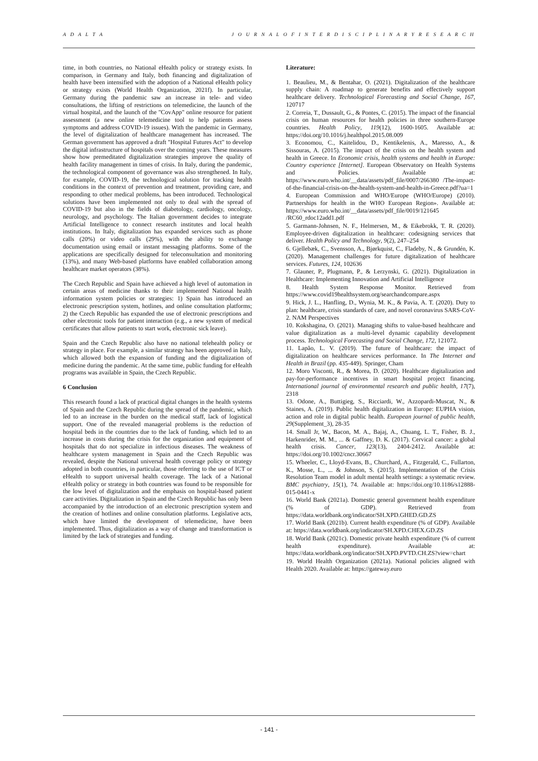A D A L T A J O U R N A L O F I N T E R D I S C I P L I N A R Y R E S E A R C H
time, in both countries, no National eHealth policy or strategy exists. In comparison, in Germany and Italy, both financing and digitalization of health have been intensified with the adoption of a National eHealth policy or strategy exists (World Health Organization, 2021f). In particular, Germany during the pandemic saw an increase in tele- and video consultations, the lifting of restrictions on telemedicine, the launch of the virtual hospital, and the launch of the "CovApp" online resource for patient assessment (a new online telemedicine tool to help patients assess symptoms and address COVID-19 issues). With the pandemic in Germany, the level of digitalization of healthcare management has increased. The German government has approved a draft "Hospital Futures Act" to develop the digital infrastructure of hospitals over the coming years. These measures show how premeditated digitalization strategies improve the quality of health facility management in times of crisis. In Italy, during the pandemic, the technological component of governance was also strengthened. In Italy, for example, COVID-19, the technological solution for tracking health conditions in the context of prevention and treatment, providing care, and responding to other medical problems, has been introduced. Technological solutions have been implemented not only to deal with the spread of COVID-19 but also in the fields of diabetology, cardiology, oncology, neurology, and psychology. The Italian government decides to integrate Artificial Intelligence to connect research institutes and local health institutions. In Italy, digitalization has expanded services such as phone calls (20%) or video calls (29%), with the ability to exchange documentation using email or instant messaging platforms. Some of the applications are specifically designed for teleconsultation and monitoring (13%), and many Web-based platforms have enabled collaboration among healthcare market operators (38%).
The Czech Republic and Spain have achieved a high level of automation in certain areas of medicine thanks to their implemented National health information system policies or strategies: 1) Spain has introduced an electronic prescription system, hotlines, and online consultation platforms; 2) the Czech Republic has expanded the use of electronic prescriptions and other electronic tools for patient interaction (e.g., a new system of medical certificates that allow patients to start work, electronic sick leave).
Spain and the Czech Republic also have no national telehealth policy or strategy in place. For example, a similar strategy has been approved in Italy, which allowed both the expansion of funding and the digitalization of medicine during the pandemic. At the same time, public funding for eHealth programs was available in Spain, the Czech Republic.
6 Conclusion
This research found a lack of practical digital changes in the health systems of Spain and the Czech Republic during the spread of the pandemic, which led to an increase in the burden on the medical staff, lack of logistical support. One of the revealed managerial problems is the reduction of hospital beds in the countries due to the lack of funding, which led to an increase in costs during the crisis for the organization and equipment of hospitals that do not specialize in infectious diseases. The weakness of healthcare system management in Spain and the Czech Republic was revealed, despite the National universal health coverage policy or strategy adopted in both countries, in particular, those referring to the use of ICT or eHealth to support universal health coverage. The lack of a National eHealth policy or strategy in both countries was found to be responsible for the low level of digitalization and the emphasis on hospital-based patient care activities. Digitalization in Spain and the Czech Republic has only been accompanied by the introduction of an electronic prescription system and the creation of hotlines and online consultation platforms. Legislative acts, which have limited the development of telemedicine, have been implemented. Thus, digitalization as a way of change and transformation is limited by the lack of strategies and funding.
Literature:
1. Beaulieu, M., & Bentahar, O. (2021). Digitalization of the healthcare supply chain: A roadmap to generate benefits and effectively support healthcare delivery. Technological Forecasting and Social Change, 167, 120717
2. Correia, T., Dussault, G., & Pontes, C. (2015). The impact of the financial crisis on human resources for health policies in three southern-Europe countries. Health Policy, 119(12), 1600-1605. Available at: https://doi.org/10.1016/j.healthpol.2015.08.009
3. Economou, C., Kaitelidou, D., Kentikelenis, A., Maresso, A., & Sissouras, A. (2015). The impact of the crisis on the health system and health in Greece. In Economic crisis, health systems and health in Europe: Country experience [Internet]. European Observatory on Health Systems and Policies. Available at: https://www.euro.who.int/__data/assets/pdf_file/0007/266380 /The-impact-of-the-financial-crisis-on-the-health-system-and-health-in-Greece.pdf?ua=1
4. European Commission and WHO/Europe (WHO/Europe) (2010). Partnerships for health in the WHO European Region». Available at: https://www.euro.who.int/__data/assets/pdf_file/0019/121645 /RC60_rdoc12add1.pdf
5. Garmann-Johnsen, N. F., Helmersen, M., & Eikebrokk, T. R. (2020). Employee-driven digitalization in healthcare: codesigning services that deliver. Health Policy and Technology, 9(2), 247–254
6. Gjellebæk, C., Svensson, A., Bjørkquist, C., Fladeby, N., & Grundén, K. (2020). Management challenges for future digitalization of healthcare services. Futures, 124, 102636
7. Glauner, P., Plugmann, P., & Lerzynski, G. (2021). Digitalization in Healthcare: Implementing Innovation and Artificial Intelligence
8. Health System Response Monitor. Retrieved from https://www.covid19healthsystem.org/searchandcompare.aspx
9. Hick, J. L., Hanfling, D., Wynia, M. K., & Pavia, A. T. (2020). Duty to plan: healthcare, crisis standards of care, and novel coronavirus SARS-CoV-2. NAM Perspectives
10. Kokshagina, O. (2021). Managing shifts to value-based healthcare and value digitalization as a multi-level dynamic capability development process. Technological Forecasting and Social Change, 172, 121072.
11. Lapão, L. V. (2019). The future of healthcare: the impact of digitalization on healthcare services performance. In The Internet and Health in Brazil (pp. 435-449). Springer, Cham
12. Moro Visconti, R., & Morea, D. (2020). Healthcare digitalization and pay-for-performance incentives in smart hospital project financing. International journal of environmental research and public health, 17(7), 2318
13. Odone, A., Buttigieg, S., Ricciardi, W., Azzopardi-Muscat, N., & Staines, A. (2019). Public health digitalization in Europe: EUPHA vision, action and role in digital public health. European journal of public health, 29(Supplement_3), 28-35
14. Small Jr, W., Bacon, M. A., Bajaj, A., Chuang, L. T., Fisher, B. J., Harkenrider, M. M., ... & Gaffney, D. K. (2017). Cervical cancer: a global health crisis. Cancer, 123(13), 2404-2412. Available at: https://doi.org/10.1002/cncr.30667
15. Wheeler, C., Lloyd-Evans, B., Churchard, A., Fitzgerald, C., Fullarton, K., Mosse, L., ... & Johnson, S. (2015). Implementation of the Crisis Resolution Team model in adult mental health settings: a systematic review. BMC psychiatry, 15(1), 74. Available at: https://doi.org/10.1186/s12888-015-0441-x
16. World Bank (2021a). Domestic general government health expenditure (% of GDP). Retrieved from https://data.worldbank.org/indicator/SH.XPD.GHED.GD.ZS
17. World Bank (2021b). Current health expenditure (% of GDP). Available at: https://data.worldbank.org/indicator/SH.XPD.CHEX.GD.ZS
18. World Bank (2021c). Domestic private health expenditure (% of current health expenditure). Available at: https://data.worldbank.org/indicator/SH.XPD.PVTD.CH.ZS?view=chart
19. World Health Organization (2021a). National policies aligned with Health 2020. Available at: https://gateway.euro
- 141 -